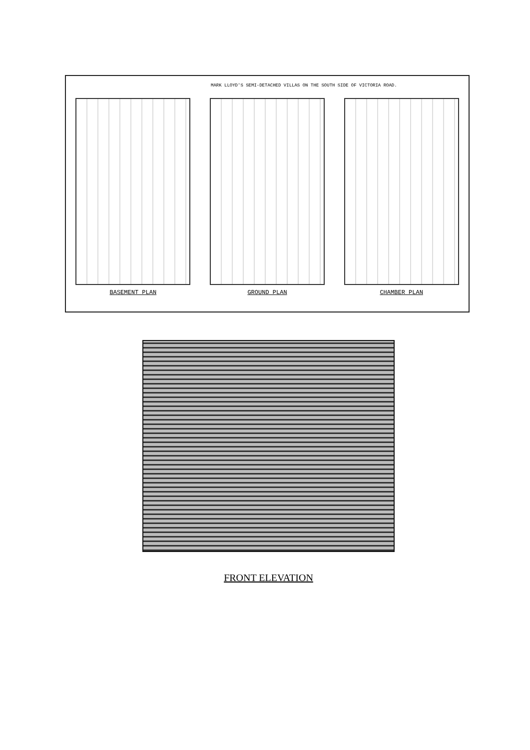MARK LLOYD'S SEMI-DETACHED VILLAS ON THE SOUTH SIDE OF VICTORIA ROAD.
BASEMENT PLAN GROUND PLAN CHAMBER PLAN
FRONT ELEVATION